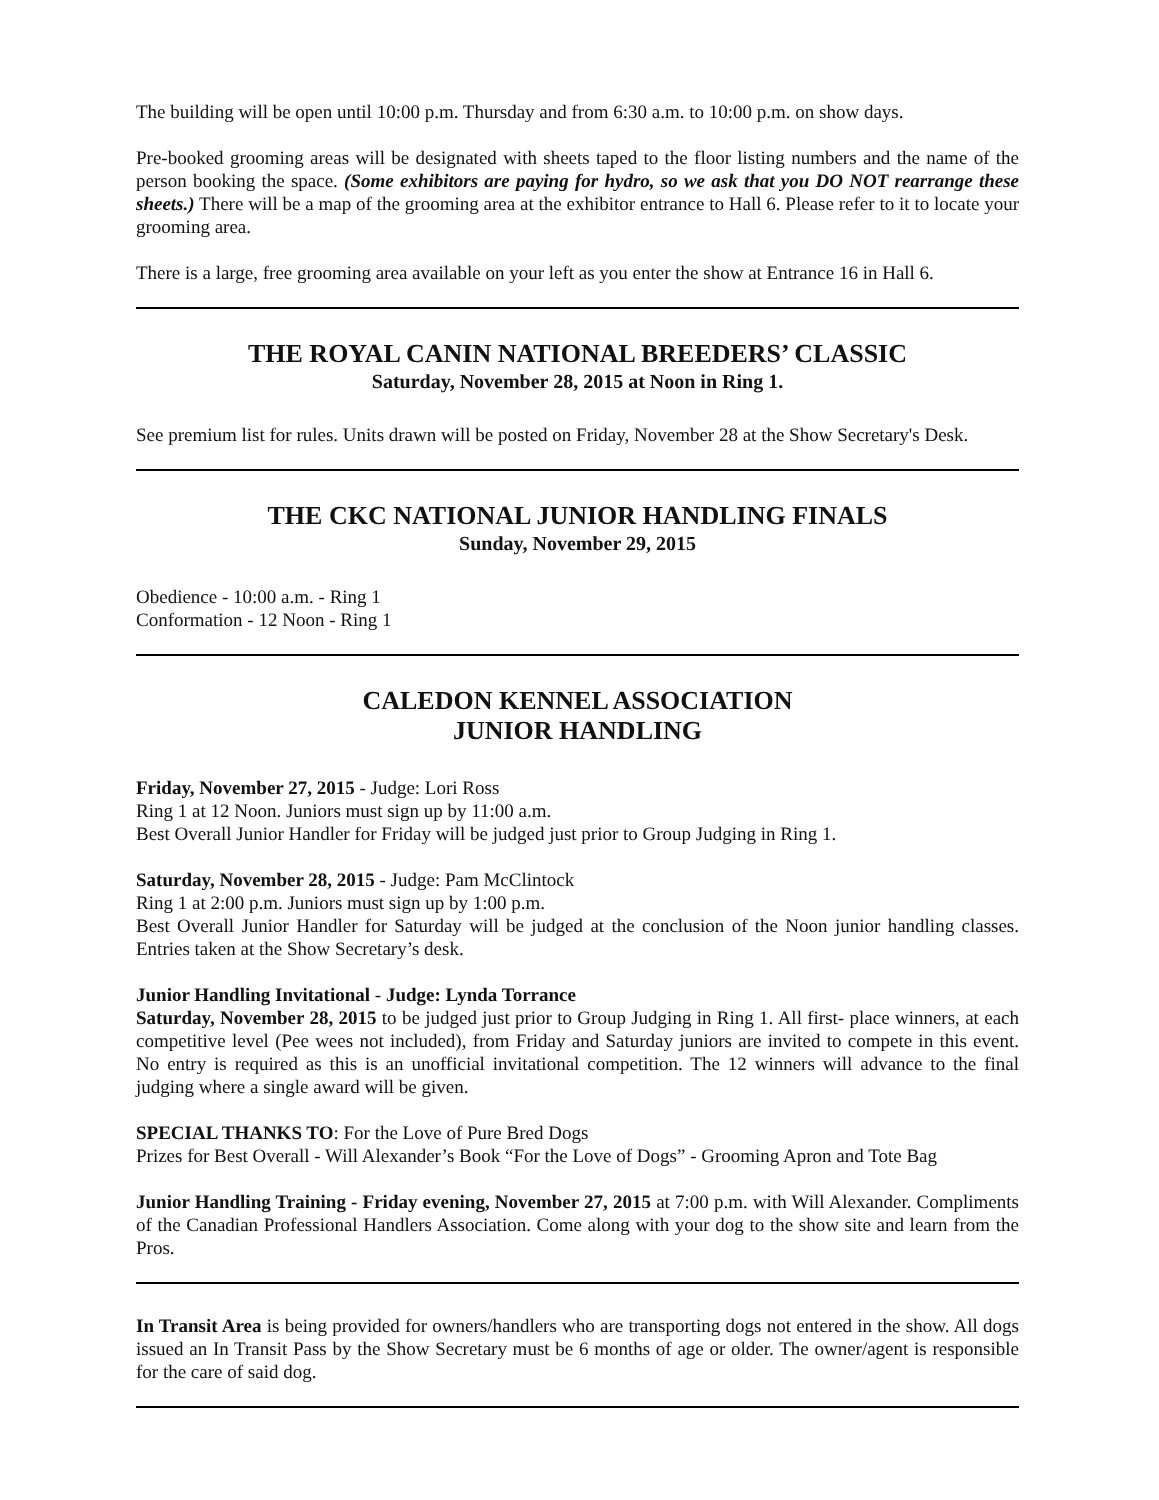The building will be open until 10:00 p.m. Thursday and from 6:30 a.m. to 10:00 p.m. on show days.
Pre-booked grooming areas will be designated with sheets taped to the floor listing numbers and the name of the person booking the space. (Some exhibitors are paying for hydro, so we ask that you DO NOT rearrange these sheets.) There will be a map of the grooming area at the exhibitor entrance to Hall 6. Please refer to it to locate your grooming area.
There is a large, free grooming area available on your left as you enter the show at Entrance 16 in Hall 6.
THE ROYAL CANIN NATIONAL BREEDERS’ CLASSIC
Saturday, November 28, 2015 at Noon in Ring 1.
See premium list for rules. Units drawn will be posted on Friday, November 28 at the Show Secretary's Desk.
THE CKC NATIONAL JUNIOR HANDLING FINALS
Sunday, November 29, 2015
Obedience - 10:00 a.m. - Ring 1
Conformation - 12 Noon - Ring 1
CALEDON KENNEL ASSOCIATION
JUNIOR HANDLING
Friday, November 27, 2015 - Judge: Lori Ross
Ring 1 at 12 Noon. Juniors must sign up by 11:00 a.m.
Best Overall Junior Handler for Friday will be judged just prior to Group Judging in Ring 1.
Saturday, November 28, 2015 - Judge: Pam McClintock
Ring 1 at 2:00 p.m. Juniors must sign up by 1:00 p.m.
Best Overall Junior Handler for Saturday will be judged at the conclusion of the Noon junior handling classes. Entries taken at the Show Secretary’s desk.
Junior Handling Invitational - Judge: Lynda Torrance
Saturday, November 28, 2015 to be judged just prior to Group Judging in Ring 1. All first- place winners, at each competitive level (Pee wees not included), from Friday and Saturday juniors are invited to compete in this event. No entry is required as this is an unofficial invitational competition. The 12 winners will advance to the final judging where a single award will be given.
SPECIAL THANKS TO: For the Love of Pure Bred Dogs
Prizes for Best Overall - Will Alexander’s Book “For the Love of Dogs” - Grooming Apron and Tote Bag
Junior Handling Training - Friday evening, November 27, 2015 at 7:00 p.m. with Will Alexander. Compliments of the Canadian Professional Handlers Association. Come along with your dog to the show site and learn from the Pros.
In Transit Area is being provided for owners/handlers who are transporting dogs not entered in the show. All dogs issued an In Transit Pass by the Show Secretary must be 6 months of age or older. The owner/agent is responsible for the care of said dog.